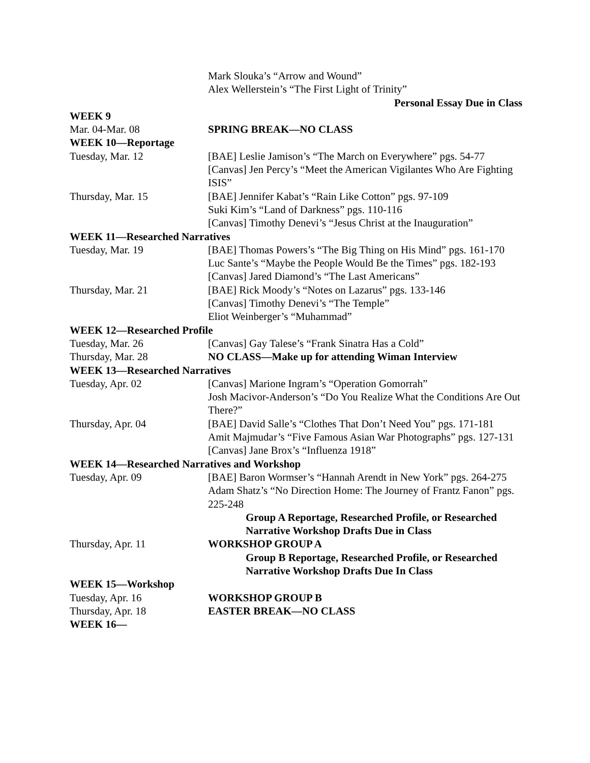| | Mark Slouka’s “Arrow and Wound” Alex Wellerstein’s “The First Light of Trinity” |
| | Personal Essay Due in Class |
| WEEK 9 | |
| Mar. 04-Mar. 08 | SPRING BREAK—NO CLASS |
| WEEK 10—Reportage | |
| Tuesday, Mar. 12 | [BAE] Leslie Jamison’s “The March on Everywhere” pgs. 54-77 [Canvas] Jen Percy’s “Meet the American Vigilantes Who Are Fighting ISIS” |
| Thursday, Mar. 15 | [BAE] Jennifer Kabat’s “Rain Like Cotton” pgs. 97-109 Suki Kim’s “Land of Darkness” pgs. 110-116 [Canvas] Timothy Denevi’s “Jesus Christ at the Inauguration” |
| WEEK 11—Researched Narratives | |
| Tuesday, Mar. 19 | [BAE] Thomas Powers’s “The Big Thing on His Mind” pgs. 161-170 Luc Sante’s “Maybe the People Would Be the Times” pgs. 182-193 [Canvas] Jared Diamond’s “The Last Americans” |
| Thursday, Mar. 21 | [BAE] Rick Moody’s “Notes on Lazarus” pgs. 133-146 [Canvas] Timothy Denevi’s “The Temple” Eliot Weinberger’s “Muhammad” |
| WEEK 12—Researched Profile | |
| Tuesday, Mar. 26 | [Canvas] Gay Talese’s “Frank Sinatra Has a Cold” |
| Thursday, Mar. 28 | NO CLASS—Make up for attending Wiman Interview |
| WEEK 13—Researched Narratives | |
| Tuesday, Apr. 02 | [Canvas] Marione Ingram’s “Operation Gomorrah” Josh Macivor-Anderson’s “Do You Realize What the Conditions Are Out There?” |
| Thursday, Apr. 04 | [BAE] David Salle’s “Clothes That Don’t Need You” pgs. 171-181 Amit Majmudar’s “Five Famous Asian War Photographs” pgs. 127-131 [Canvas] Jane Brox’s “Influenza 1918” |
| WEEK 14—Researched Narratives and Workshop | |
| Tuesday, Apr. 09 | [BAE] Baron Wormser’s “Hannah Arendt in New York” pgs. 264-275 Adam Shatz’s “No Direction Home: The Journey of Frantz Fanon” pgs. 225-248 |
| | Group A Reportage, Researched Profile, or Researched Narrative Workshop Drafts Due in Class |
| Thursday, Apr. 11 | WORKSHOP GROUP A |
| | Group B Reportage, Researched Profile, or Researched Narrative Workshop Drafts Due In Class |
| WEEK 15—Workshop | |
| Tuesday, Apr. 16 | WORKSHOP GROUP B |
| Thursday, Apr. 18 | EASTER BREAK—NO CLASS |
| WEEK 16— | |